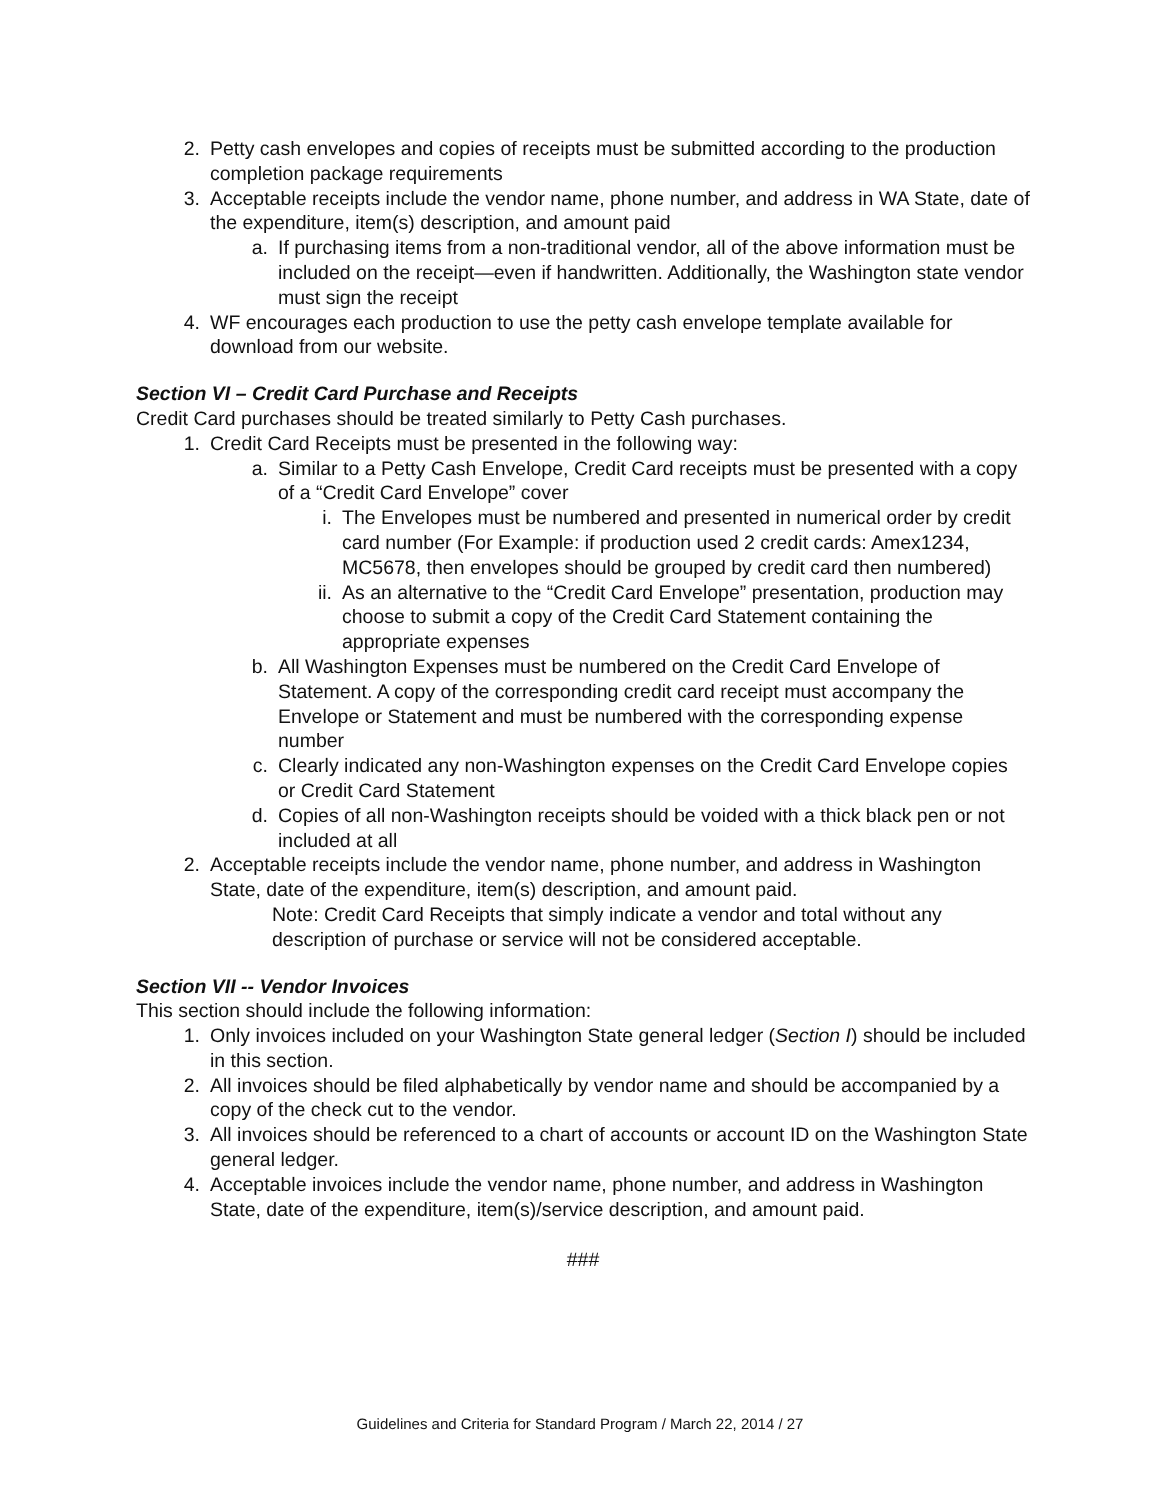2. Petty cash envelopes and copies of receipts must be submitted according to the production completion package requirements
3. Acceptable receipts include the vendor name, phone number, and address in WA State, date of the expenditure, item(s) description, and amount paid
a. If purchasing items from a non-traditional vendor, all of the above information must be included on the receipt—even if handwritten. Additionally, the Washington state vendor must sign the receipt
4. WF encourages each production to use the petty cash envelope template available for download from our website.
Section VI – Credit Card Purchase and Receipts
Credit Card purchases should be treated similarly to Petty Cash purchases.
1. Credit Card Receipts must be presented in the following way:
a. Similar to a Petty Cash Envelope, Credit Card receipts must be presented with a copy of a “Credit Card Envelope” cover
i. The Envelopes must be numbered and presented in numerical order by credit card number (For Example: if production used 2 credit cards: Amex1234, MC5678, then envelopes should be grouped by credit card then numbered)
ii. As an alternative to the “Credit Card Envelope” presentation, production may choose to submit a copy of the Credit Card Statement containing the appropriate expenses
b. All Washington Expenses must be numbered on the Credit Card Envelope of Statement. A copy of the corresponding credit card receipt must accompany the Envelope or Statement and must be numbered with the corresponding expense number
c. Clearly indicated any non-Washington expenses on the Credit Card Envelope copies or Credit Card Statement
d. Copies of all non-Washington receipts should be voided with a thick black pen or not included at all
2. Acceptable receipts include the vendor name, phone number, and address in Washington State, date of the expenditure, item(s) description, and amount paid.
Note: Credit Card Receipts that simply indicate a vendor and total without any description of purchase or service will not be considered acceptable.
Section VII -- Vendor Invoices
This section should include the following information:
1. Only invoices included on your Washington State general ledger (Section I) should be included in this section.
2. All invoices should be filed alphabetically by vendor name and should be accompanied by a copy of the check cut to the vendor.
3. All invoices should be referenced to a chart of accounts or account ID on the Washington State general ledger.
4. Acceptable invoices include the vendor name, phone number, and address in Washington State, date of the expenditure, item(s)/service description, and amount paid.
###
Guidelines and Criteria for Standard Program / March 22, 2014 / 27